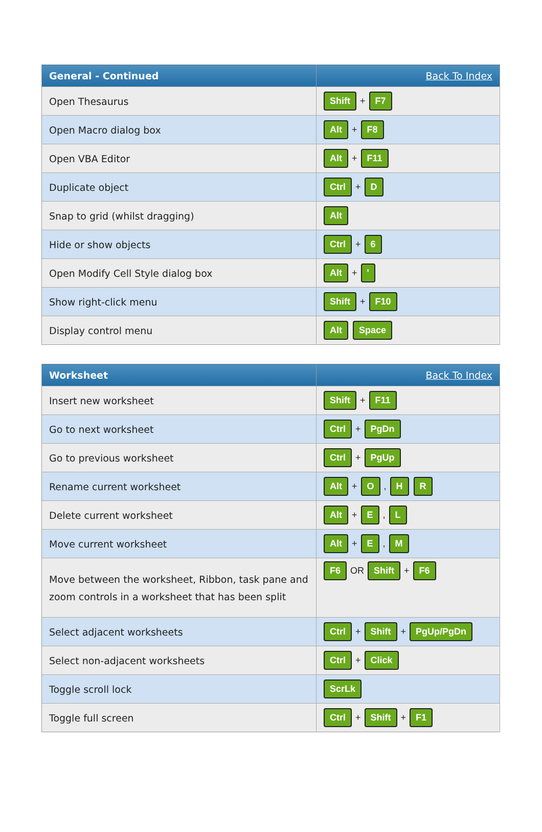| General - Continued | Back To Index |
| --- | --- |
| Open Thesaurus | Shift + F7 |
| Open Macro dialog box | Alt + F8 |
| Open VBA Editor | Alt + F11 |
| Duplicate object | Ctrl + D |
| Snap to grid (whilst dragging) | Alt |
| Hide or show objects | Ctrl + 6 |
| Open Modify Cell Style dialog box | Alt + ' |
| Show right-click menu | Shift + F10 |
| Display control menu | Alt Space |
| Worksheet | Back To Index |
| --- | --- |
| Insert new worksheet | Shift + F11 |
| Go to next worksheet | Ctrl + PgDn |
| Go to previous worksheet | Ctrl + PgUp |
| Rename current worksheet | Alt + O , H R |
| Delete current worksheet | Alt + E , L |
| Move current worksheet | Alt + E , M |
| Move between the worksheet, Ribbon, task pane and zoom controls in a worksheet that has been split | F6 OR Shift + F6 |
| Select adjacent worksheets | Ctrl + Shift + PgUp/PgDn |
| Select non-adjacent worksheets | Ctrl + Click |
| Toggle scroll lock | ScrLk |
| Toggle full screen | Ctrl + Shift + F1 |